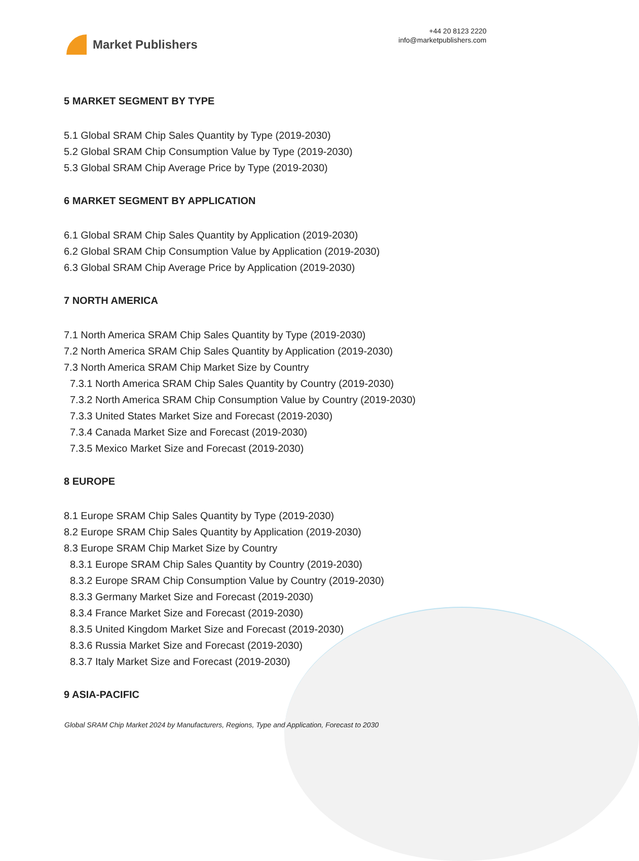Market Publishers
+44 20 8123 2220
info@marketpublishers.com
5 MARKET SEGMENT BY TYPE
5.1 Global SRAM Chip Sales Quantity by Type (2019-2030)
5.2 Global SRAM Chip Consumption Value by Type (2019-2030)
5.3 Global SRAM Chip Average Price by Type (2019-2030)
6 MARKET SEGMENT BY APPLICATION
6.1 Global SRAM Chip Sales Quantity by Application (2019-2030)
6.2 Global SRAM Chip Consumption Value by Application (2019-2030)
6.3 Global SRAM Chip Average Price by Application (2019-2030)
7 NORTH AMERICA
7.1 North America SRAM Chip Sales Quantity by Type (2019-2030)
7.2 North America SRAM Chip Sales Quantity by Application (2019-2030)
7.3 North America SRAM Chip Market Size by Country
7.3.1 North America SRAM Chip Sales Quantity by Country (2019-2030)
7.3.2 North America SRAM Chip Consumption Value by Country (2019-2030)
7.3.3 United States Market Size and Forecast (2019-2030)
7.3.4 Canada Market Size and Forecast (2019-2030)
7.3.5 Mexico Market Size and Forecast (2019-2030)
8 EUROPE
8.1 Europe SRAM Chip Sales Quantity by Type (2019-2030)
8.2 Europe SRAM Chip Sales Quantity by Application (2019-2030)
8.3 Europe SRAM Chip Market Size by Country
8.3.1 Europe SRAM Chip Sales Quantity by Country (2019-2030)
8.3.2 Europe SRAM Chip Consumption Value by Country (2019-2030)
8.3.3 Germany Market Size and Forecast (2019-2030)
8.3.4 France Market Size and Forecast (2019-2030)
8.3.5 United Kingdom Market Size and Forecast (2019-2030)
8.3.6 Russia Market Size and Forecast (2019-2030)
8.3.7 Italy Market Size and Forecast (2019-2030)
9 ASIA-PACIFIC
Global SRAM Chip Market 2024 by Manufacturers, Regions, Type and Application, Forecast to 2030